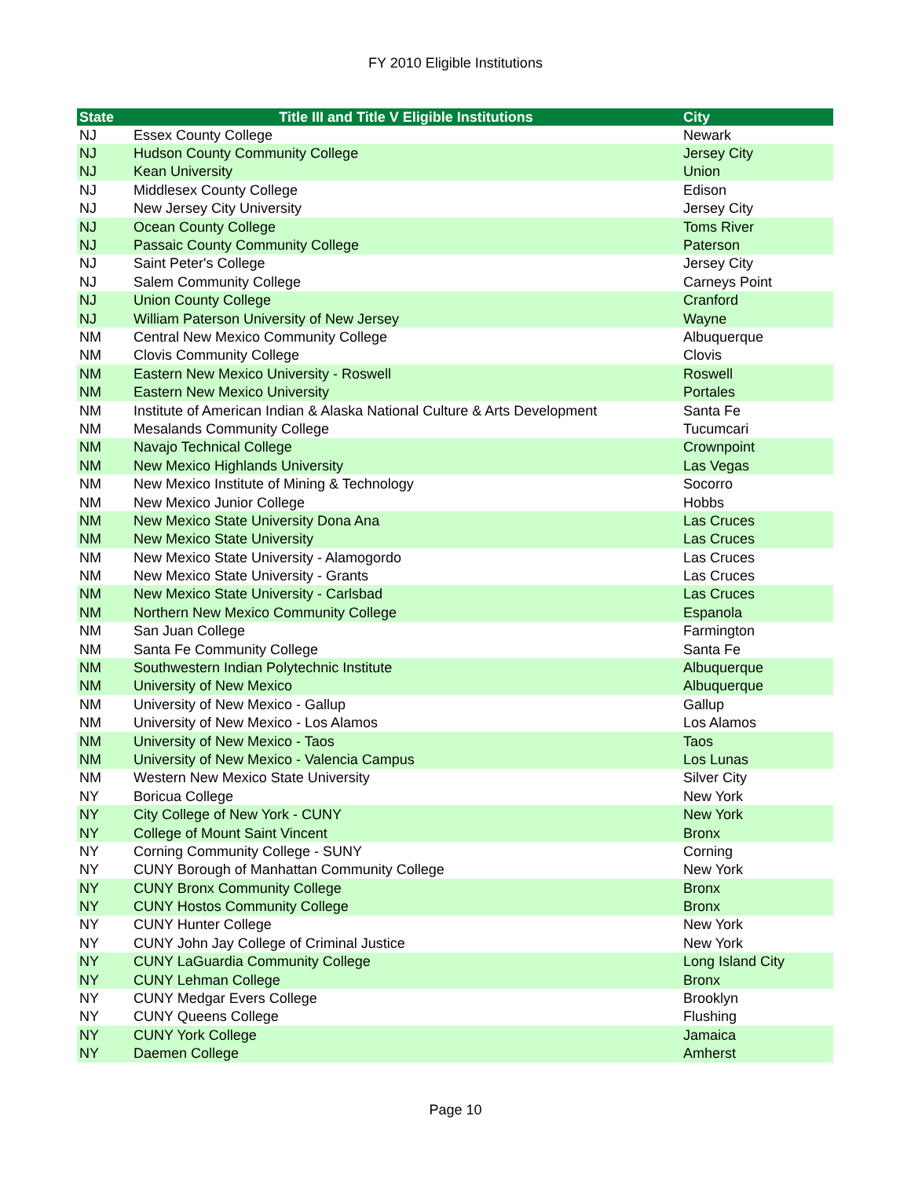FY 2010 Eligible Institutions
| State | Title III and Title V Eligible Institutions | City |
| --- | --- | --- |
| NJ | Essex County College | Newark |
| NJ | Hudson County Community College | Jersey City |
| NJ | Kean University | Union |
| NJ | Middlesex County College | Edison |
| NJ | New Jersey City University | Jersey City |
| NJ | Ocean County College | Toms River |
| NJ | Passaic County Community College | Paterson |
| NJ | Saint Peter's College | Jersey City |
| NJ | Salem Community College | Carneys Point |
| NJ | Union County College | Cranford |
| NJ | William Paterson University of New Jersey | Wayne |
| NM | Central New Mexico Community College | Albuquerque |
| NM | Clovis Community College | Clovis |
| NM | Eastern New Mexico University - Roswell | Roswell |
| NM | Eastern New Mexico University | Portales |
| NM | Institute of American Indian & Alaska National Culture & Arts Development | Santa Fe |
| NM | Mesalands Community College | Tucumcari |
| NM | Navajo Technical College | Crownpoint |
| NM | New Mexico Highlands University | Las Vegas |
| NM | New Mexico Institute of Mining & Technology | Socorro |
| NM | New Mexico Junior College | Hobbs |
| NM | New Mexico State University Dona Ana | Las Cruces |
| NM | New Mexico State University | Las Cruces |
| NM | New Mexico State University - Alamogordo | Las Cruces |
| NM | New Mexico State University - Grants | Las Cruces |
| NM | New Mexico State University - Carlsbad | Las Cruces |
| NM | Northern New Mexico Community College | Espanola |
| NM | San Juan College | Farmington |
| NM | Santa Fe Community College | Santa Fe |
| NM | Southwestern Indian Polytechnic Institute | Albuquerque |
| NM | University of New Mexico | Albuquerque |
| NM | University of New Mexico - Gallup | Gallup |
| NM | University of New Mexico - Los Alamos | Los Alamos |
| NM | University of New Mexico - Taos | Taos |
| NM | University of New Mexico - Valencia Campus | Los Lunas |
| NM | Western New Mexico State University | Silver City |
| NY | Boricua College | New York |
| NY | City College of New York - CUNY | New York |
| NY | College of Mount Saint Vincent | Bronx |
| NY | Corning Community College - SUNY | Corning |
| NY | CUNY Borough of Manhattan Community College | New York |
| NY | CUNY Bronx Community College | Bronx |
| NY | CUNY Hostos Community College | Bronx |
| NY | CUNY Hunter College | New York |
| NY | CUNY John Jay College of Criminal Justice | New York |
| NY | CUNY LaGuardia Community College | Long Island City |
| NY | CUNY Lehman College | Bronx |
| NY | CUNY Medgar Evers College | Brooklyn |
| NY | CUNY Queens College | Flushing |
| NY | CUNY York College | Jamaica |
| NY | Daemen College | Amherst |
Page 10